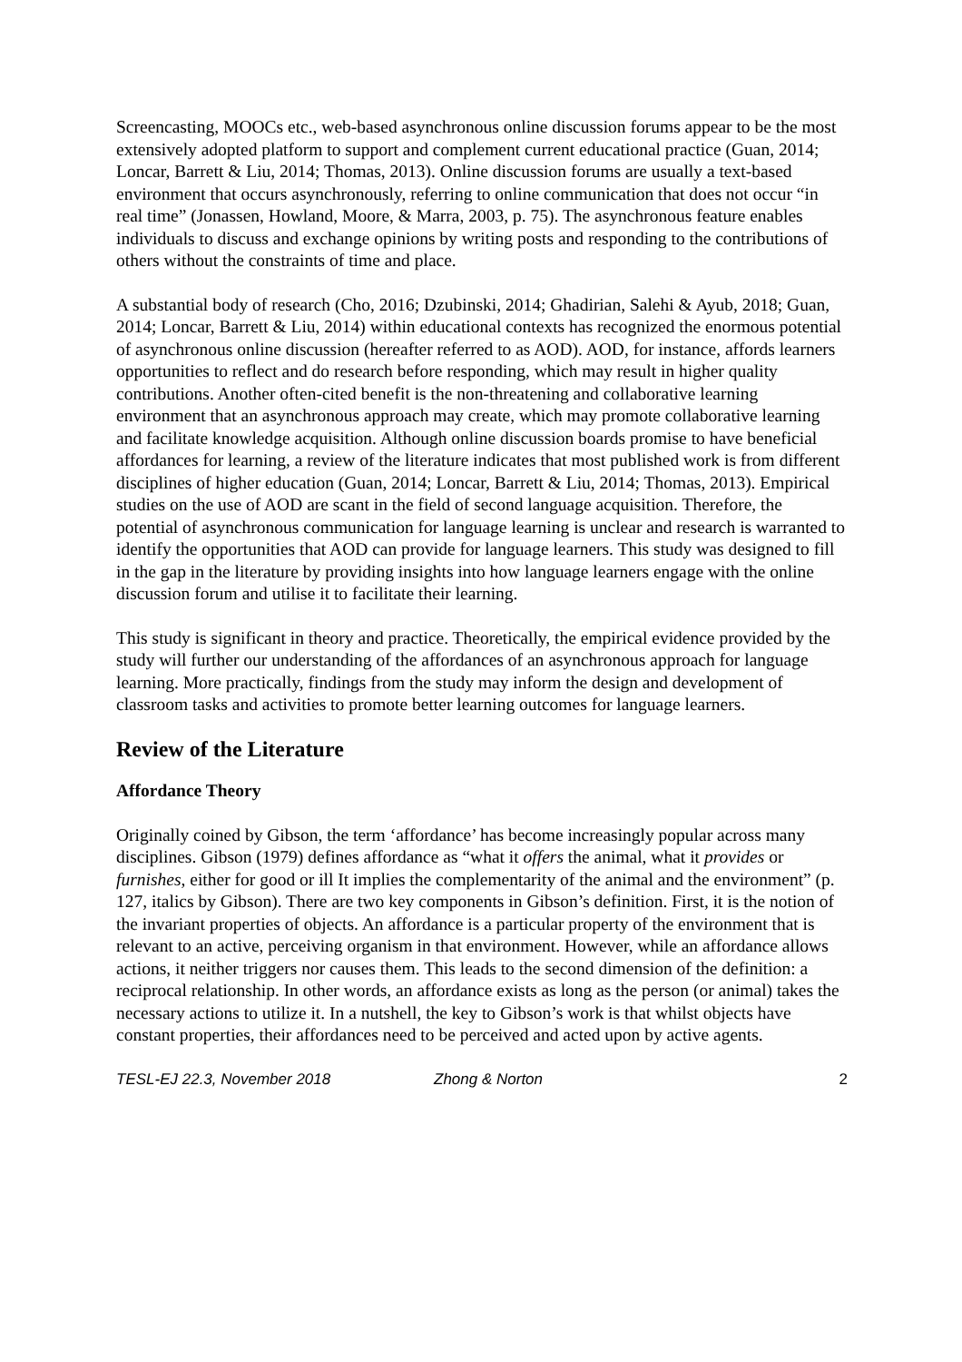Screencasting, MOOCs etc., web-based asynchronous online discussion forums appear to be the most extensively adopted platform to support and complement current educational practice (Guan, 2014; Loncar, Barrett & Liu, 2014; Thomas, 2013). Online discussion forums are usually a text-based environment that occurs asynchronously, referring to online communication that does not occur “in real time” (Jonassen, Howland, Moore, & Marra, 2003, p. 75). The asynchronous feature enables individuals to discuss and exchange opinions by writing posts and responding to the contributions of others without the constraints of time and place.
A substantial body of research (Cho, 2016; Dzubinski, 2014; Ghadirian, Salehi & Ayub, 2018; Guan, 2014; Loncar, Barrett & Liu, 2014) within educational contexts has recognized the enormous potential of asynchronous online discussion (hereafter referred to as AOD). AOD, for instance, affords learners opportunities to reflect and do research before responding, which may result in higher quality contributions. Another often-cited benefit is the non-threatening and collaborative learning environment that an asynchronous approach may create, which may promote collaborative learning and facilitate knowledge acquisition. Although online discussion boards promise to have beneficial affordances for learning, a review of the literature indicates that most published work is from different disciplines of higher education (Guan, 2014; Loncar, Barrett & Liu, 2014; Thomas, 2013). Empirical studies on the use of AOD are scant in the field of second language acquisition. Therefore, the potential of asynchronous communication for language learning is unclear and research is warranted to identify the opportunities that AOD can provide for language learners. This study was designed to fill in the gap in the literature by providing insights into how language learners engage with the online discussion forum and utilise it to facilitate their learning.
This study is significant in theory and practice. Theoretically, the empirical evidence provided by the study will further our understanding of the affordances of an asynchronous approach for language learning. More practically, findings from the study may inform the design and development of classroom tasks and activities to promote better learning outcomes for language learners.
Review of the Literature
Affordance Theory
Originally coined by Gibson, the term ‘affordance’ has become increasingly popular across many disciplines. Gibson (1979) defines affordance as “what it offers the animal, what it provides or furnishes, either for good or ill It implies the complementarity of the animal and the environment” (p. 127, italics by Gibson). There are two key components in Gibson’s definition. First, it is the notion of the invariant properties of objects. An affordance is a particular property of the environment that is relevant to an active, perceiving organism in that environment. However, while an affordance allows actions, it neither triggers nor causes them. This leads to the second dimension of the definition: a reciprocal relationship. In other words, an affordance exists as long as the person (or animal) takes the necessary actions to utilize it. In a nutshell, the key to Gibson’s work is that whilst objects have constant properties, their affordances need to be perceived and acted upon by active agents.
TESL-EJ 22.3, November 2018 Zhong & Norton 2